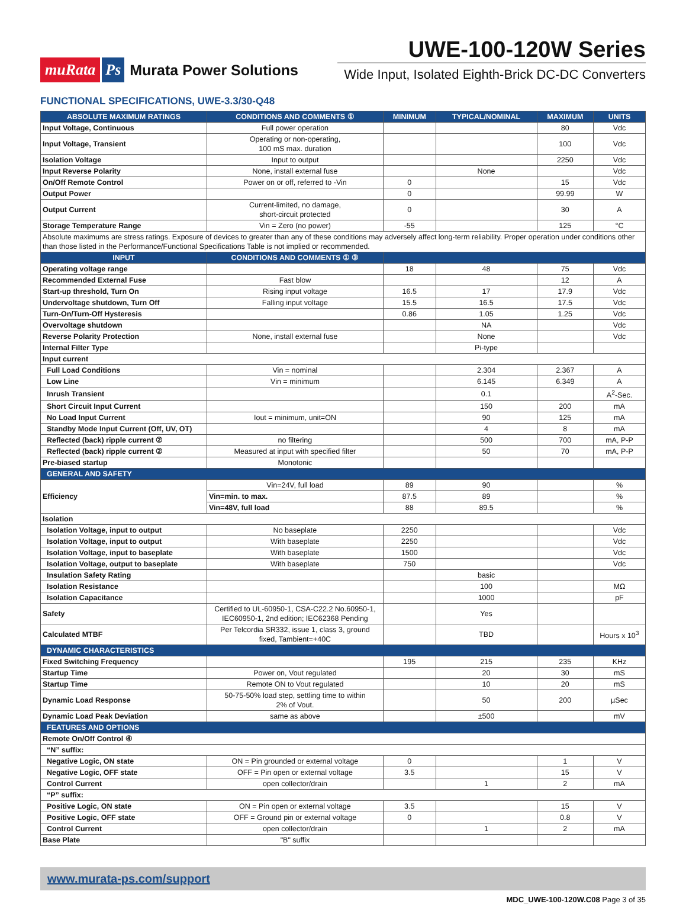muRata Ps Murata Power Solutions
UWE-100-120W Series
Wide Input, Isolated Eighth-Brick DC-DC Converters
FUNCTIONAL SPECIFICATIONS, UWE-3.3/30-Q48
| ABSOLUTE MAXIMUM RATINGS | CONDITIONS AND COMMENTS ① | MINIMUM | TYPICAL/NOMINAL | MAXIMUM | UNITS |
| --- | --- | --- | --- | --- | --- |
| Input Voltage, Continuous | Full power operation | | | 80 | Vdc |
| Input Voltage, Transient | Operating or non-operating, 100 mS max. duration | | | 100 | Vdc |
| Isolation Voltage | Input to output | | | 2250 | Vdc |
| Input Reverse Polarity | None, install external fuse | | None | | Vdc |
| On/Off Remote Control | Power on or off, referred to -Vin | 0 | | 15 | Vdc |
| Output Power | | 0 | | 99.99 | W |
| Output Current | Current-limited, no damage, short-circuit protected | 0 | | 30 | A |
| Storage Temperature Range | Vin = Zero (no power) | -55 | | 125 | °C |
| Absolute maximums are stress ratings. Exposure of devices to greater than any of these conditions may adversely affect long-term reliability. Proper operation under conditions other than those listed in the Performance/Functional Specifications Table is not implied or recommended. | | | | | |
| INPUT | CONDITIONS AND COMMENTS ① ③ | | | | |
| Operating voltage range | | 18 | 48 | 75 | Vdc |
| Recommended External Fuse | Fast blow | | | 12 | A |
| Start-up threshold, Turn On | Rising input voltage | 16.5 | 17 | 17.9 | Vdc |
| Undervoltage shutdown, Turn Off | Falling input voltage | 15.5 | 16.5 | 17.5 | Vdc |
| Turn-On/Turn-Off Hysteresis | | 0.86 | 1.05 | 1.25 | Vdc |
| Overvoltage shutdown | | | NA | | Vdc |
| Reverse Polarity Protection | None, install external fuse | | None | | Vdc |
| Internal Filter Type | | | Pi-type | | |
| Input current | | | | | |
| Full Load Conditions | Vin = nominal | | 2.304 | 2.367 | A |
| Low Line | Vin = minimum | | 6.145 | 6.349 | A |
| Inrush Transient | | | 0.1 | | A<sup>2</sup>-Sec. |
| Short Circuit Input Current | | | 150 | 200 | mA |
| No Load Input Current | Iout = minimum, unit=ON | | 90 | 125 | mA |
| Standby Mode Input Current (Off, UV, OT) | | | 4 | 8 | mA |
| Reflected (back) ripple current ② | no filtering | | 500 | 700 | mA, P-P |
| Reflected (back) ripple current ② | Measured at input with specified filter | | 50 | 70 | mA, P-P |
| Pre-biased startup | Monotonic | | | | |
| GENERAL AND SAFETY | | | | | |
| Efficiency | Vin=24V, full load | 89 | 90 | | % |
| | Vin=min. to max. | 87.5 | 89 | | % |
| | Vin=48V, full load | 88 | 89.5 | | % |
| Isolation | | | | | |
| Isolation Voltage, input to output | No baseplate | 2250 | | | Vdc |
| Isolation Voltage, input to output | With baseplate | 2250 | | | Vdc |
| Isolation Voltage, input to baseplate | With baseplate | 1500 | | | Vdc |
| Isolation Voltage, output to baseplate | With baseplate | 750 | | | Vdc |
| Insulation Safety Rating | | | basic | | |
| Isolation Resistance | | | 100 | | MΩ |
| Isolation Capacitance | | | 1000 | | pF |
| Safety | Certified to UL-60950-1, CSA-C22.2 No.60950-1, IEC60950-1, 2nd edition; IEC62368 Pending | | Yes | | |
| Calculated MTBF | Per Telcordia SR332, issue 1, class 3, ground fixed, Tambient=+40C | | TBD | | Hours x 10<sup>3</sup> |
| DYNAMIC CHARACTERISTICS | | | | | |
| Fixed Switching Frequency | | 195 | 215 | 235 | KHz |
| Startup Time | Power on, Vout regulated | | 20 | 30 | mS |
| Startup Time | Remote ON to Vout regulated | | 10 | 20 | mS |
| Dynamic Load Response | 50-75-50% load step, settling time to within 2% of Vout. | | 50 | 200 | µSec |
| Dynamic Load Peak Deviation | same as above | | ±500 | | mV |
| FEATURES AND OPTIONS | | | | | |
| Remote On/Off Control ④ | | | | | |
| “N” suffix: | | | | | |
| Negative Logic, ON state | ON = Pin grounded or external voltage | 0 | | 1 | V |
| Negative Logic, OFF state | OFF = Pin open or external voltage | 3.5 | | 15 | V |
| Control Current | open collector/drain | | 1 | 2 | mA |
| “P” suffix: | | | | | |
| Positive Logic, ON state | ON = Pin open or external voltage | 3.5 | | 15 | V |
| Positive Logic, OFF state | OFF = Ground pin or external voltage | 0 | | 0.8 | V |
| Control Current | open collector/drain | | 1 | 2 | mA |
| Base Plate | "B" suffix | | | | |
www.murata-ps.com/support
MDC_UWE-100-120W.C08 Page 3 of 35